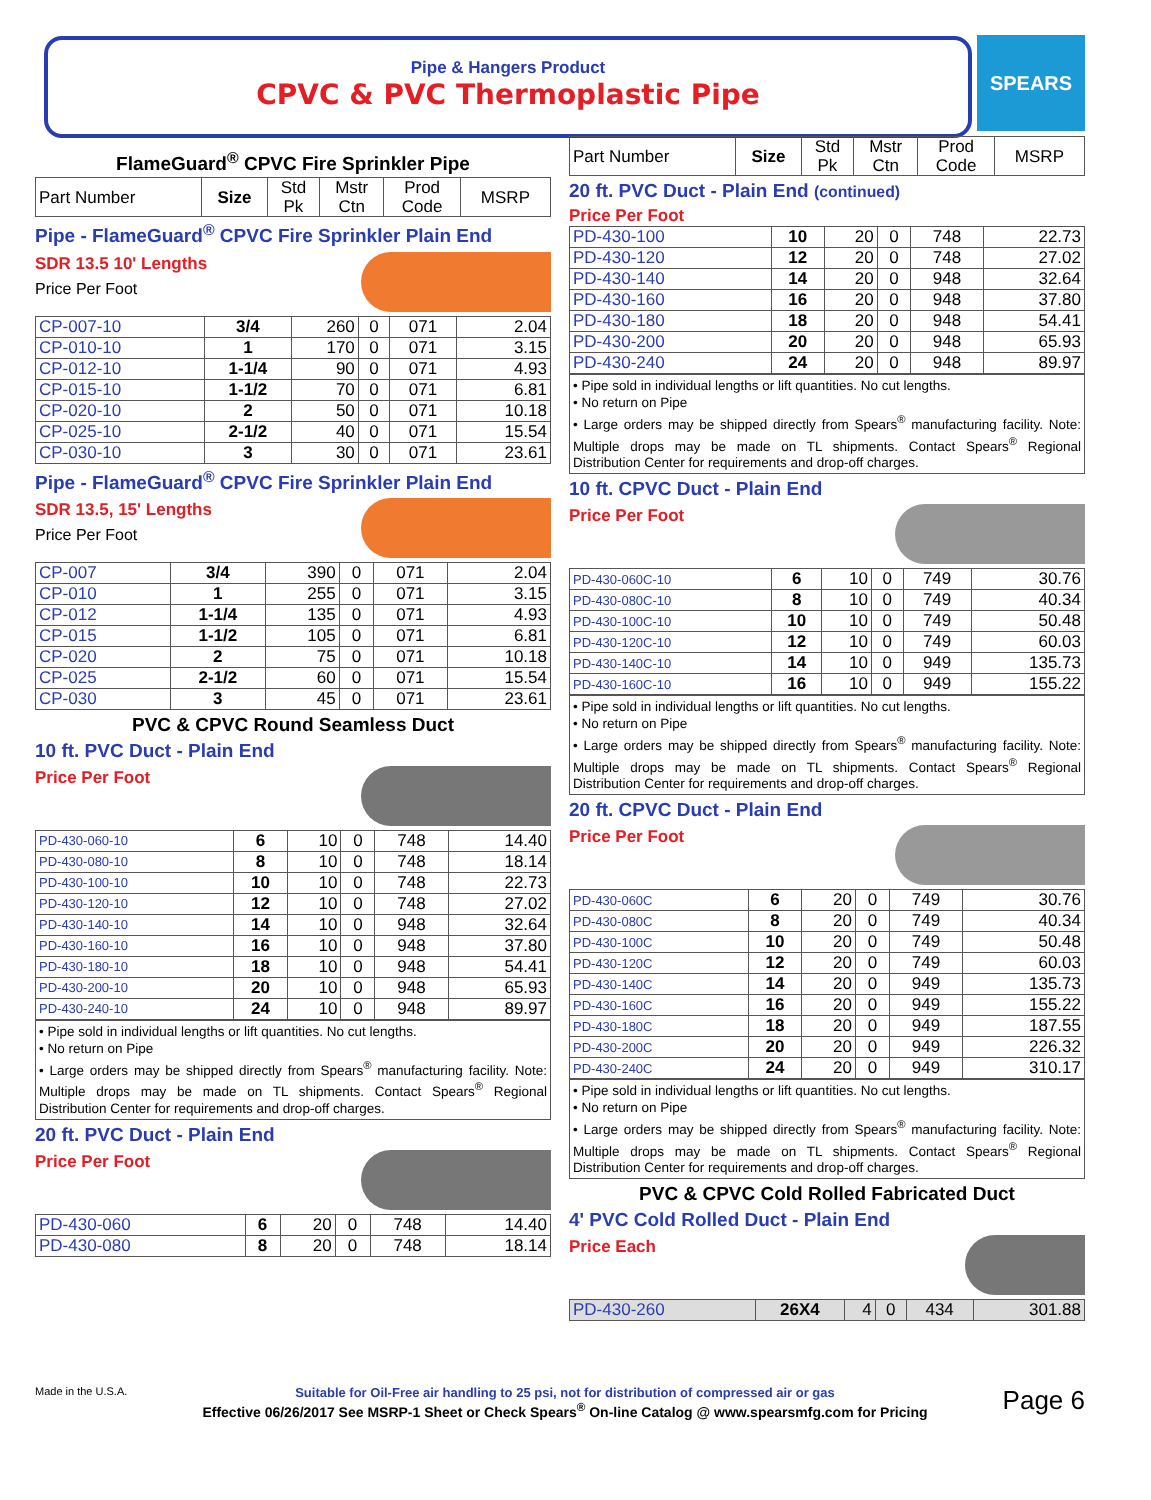Pipe & Hangers Product
CPVC & PVC Thermoplastic Pipe
SPEARS
FlameGuard<sup>®</sup> CPVC Fire Sprinkler Pipe
| Part Number | Size | Std Pk | Mstr Ctn | Prod Code | MSRP |
| --- | --- | --- | --- | --- | --- |
Pipe - FlameGuard<sup>®</sup> CPVC Fire Sprinkler Plain End
SDR 13.5 10' Lengths
Price Per Foot
| CP-007-10 | 3/4 | 260 | 0 | 071 | 2.04 |
| CP-010-10 | 1 | 170 | 0 | 071 | 3.15 |
| CP-012-10 | 1-1/4 | 90 | 0 | 071 | 4.93 |
| CP-015-10 | 1-1/2 | 70 | 0 | 071 | 6.81 |
| CP-020-10 | 2 | 50 | 0 | 071 | 10.18 |
| CP-025-10 | 2-1/2 | 40 | 0 | 071 | 15.54 |
| CP-030-10 | 3 | 30 | 0 | 071 | 23.61 |
Pipe - FlameGuard<sup>®</sup> CPVC Fire Sprinkler Plain End
SDR 13.5, 15' Lengths
Price Per Foot
| CP-007 | 3/4 | 390 | 0 | 071 | 2.04 |
| CP-010 | 1 | 255 | 0 | 071 | 3.15 |
| CP-012 | 1-1/4 | 135 | 0 | 071 | 4.93 |
| CP-015 | 1-1/2 | 105 | 0 | 071 | 6.81 |
| CP-020 | 2 | 75 | 0 | 071 | 10.18 |
| CP-025 | 2-1/2 | 60 | 0 | 071 | 15.54 |
| CP-030 | 3 | 45 | 0 | 071 | 23.61 |
PVC & CPVC Round Seamless Duct
10 ft. PVC Duct - Plain End
Price Per Foot
| PD-430-060-10 | 6 | 10 | 0 | 748 | 14.40 |
| PD-430-080-10 | 8 | 10 | 0 | 748 | 18.14 |
| PD-430-100-10 | 10 | 10 | 0 | 748 | 22.73 |
| PD-430-120-10 | 12 | 10 | 0 | 748 | 27.02 |
| PD-430-140-10 | 14 | 10 | 0 | 948 | 32.64 |
| PD-430-160-10 | 16 | 10 | 0 | 948 | 37.80 |
| PD-430-180-10 | 18 | 10 | 0 | 948 | 54.41 |
| PD-430-200-10 | 20 | 10 | 0 | 948 | 65.93 |
| PD-430-240-10 | 24 | 10 | 0 | 948 | 89.97 |
• Pipe sold in individual lengths or lift quantities. No cut lengths.
• No return on Pipe
• Large orders may be shipped directly from Spears<sup>®</sup> manufacturing facility. Note: Multiple drops may be made on TL shipments. Contact Spears<sup>®</sup> Regional Distribution Center for requirements and drop-off charges.
20 ft. PVC Duct - Plain End
Price Per Foot
| PD-430-060 | 6 | 20 | 0 | 748 | 14.40 |
| PD-430-080 | 8 | 20 | 0 | 748 | 18.14 |
| Part Number | Size | Std Pk | Mstr Ctn | Prod Code | MSRP |
| --- | --- | --- | --- | --- | --- |
20 ft. PVC Duct - Plain End (continued)
Price Per Foot
| PD-430-100 | 10 | 20 | 0 | 748 | 22.73 |
| PD-430-120 | 12 | 20 | 0 | 748 | 27.02 |
| PD-430-140 | 14 | 20 | 0 | 948 | 32.64 |
| PD-430-160 | 16 | 20 | 0 | 948 | 37.80 |
| PD-430-180 | 18 | 20 | 0 | 948 | 54.41 |
| PD-430-200 | 20 | 20 | 0 | 948 | 65.93 |
| PD-430-240 | 24 | 20 | 0 | 948 | 89.97 |
• Pipe sold in individual lengths or lift quantities. No cut lengths.
• No return on Pipe
• Large orders may be shipped directly from Spears<sup>®</sup> manufacturing facility. Note: Multiple drops may be made on TL shipments. Contact Spears<sup>®</sup> Regional Distribution Center for requirements and drop-off charges.
10 ft. CPVC Duct - Plain End
Price Per Foot
| PD-430-060C-10 | 6 | 10 | 0 | 749 | 30.76 |
| PD-430-080C-10 | 8 | 10 | 0 | 749 | 40.34 |
| PD-430-100C-10 | 10 | 10 | 0 | 749 | 50.48 |
| PD-430-120C-10 | 12 | 10 | 0 | 749 | 60.03 |
| PD-430-140C-10 | 14 | 10 | 0 | 949 | 135.73 |
| PD-430-160C-10 | 16 | 10 | 0 | 949 | 155.22 |
• Pipe sold in individual lengths or lift quantities. No cut lengths.
• No return on Pipe
• Large orders may be shipped directly from Spears<sup>®</sup> manufacturing facility. Note: Multiple drops may be made on TL shipments. Contact Spears<sup>®</sup> Regional Distribution Center for requirements and drop-off charges.
20 ft. CPVC Duct - Plain End
Price Per Foot
| PD-430-060C | 6 | 20 | 0 | 749 | 30.76 |
| PD-430-080C | 8 | 20 | 0 | 749 | 40.34 |
| PD-430-100C | 10 | 20 | 0 | 749 | 50.48 |
| PD-430-120C | 12 | 20 | 0 | 749 | 60.03 |
| PD-430-140C | 14 | 20 | 0 | 949 | 135.73 |
| PD-430-160C | 16 | 20 | 0 | 949 | 155.22 |
| PD-430-180C | 18 | 20 | 0 | 949 | 187.55 |
| PD-430-200C | 20 | 20 | 0 | 949 | 226.32 |
| PD-430-240C | 24 | 20 | 0 | 949 | 310.17 |
• Pipe sold in individual lengths or lift quantities. No cut lengths.
• No return on Pipe
• Large orders may be shipped directly from Spears<sup>®</sup> manufacturing facility. Note: Multiple drops may be made on TL shipments. Contact Spears<sup>®</sup> Regional Distribution Center for requirements and drop-off charges.
PVC & CPVC Cold Rolled Fabricated Duct
4' PVC Cold Rolled Duct - Plain End
Price Each
| PD-430-260 | 26X4 | 4 | 0 | 434 | 301.88 |
Made in the U.S.A.
Suitable for Oil-Free air handling to 25 psi, not for distribution of compressed air or gas
Effective 06/26/2017 See MSRP-1 Sheet or Check Spears<sup>®</sup> On-line Catalog @ www.spearsmfg.com for Pricing
Page 6